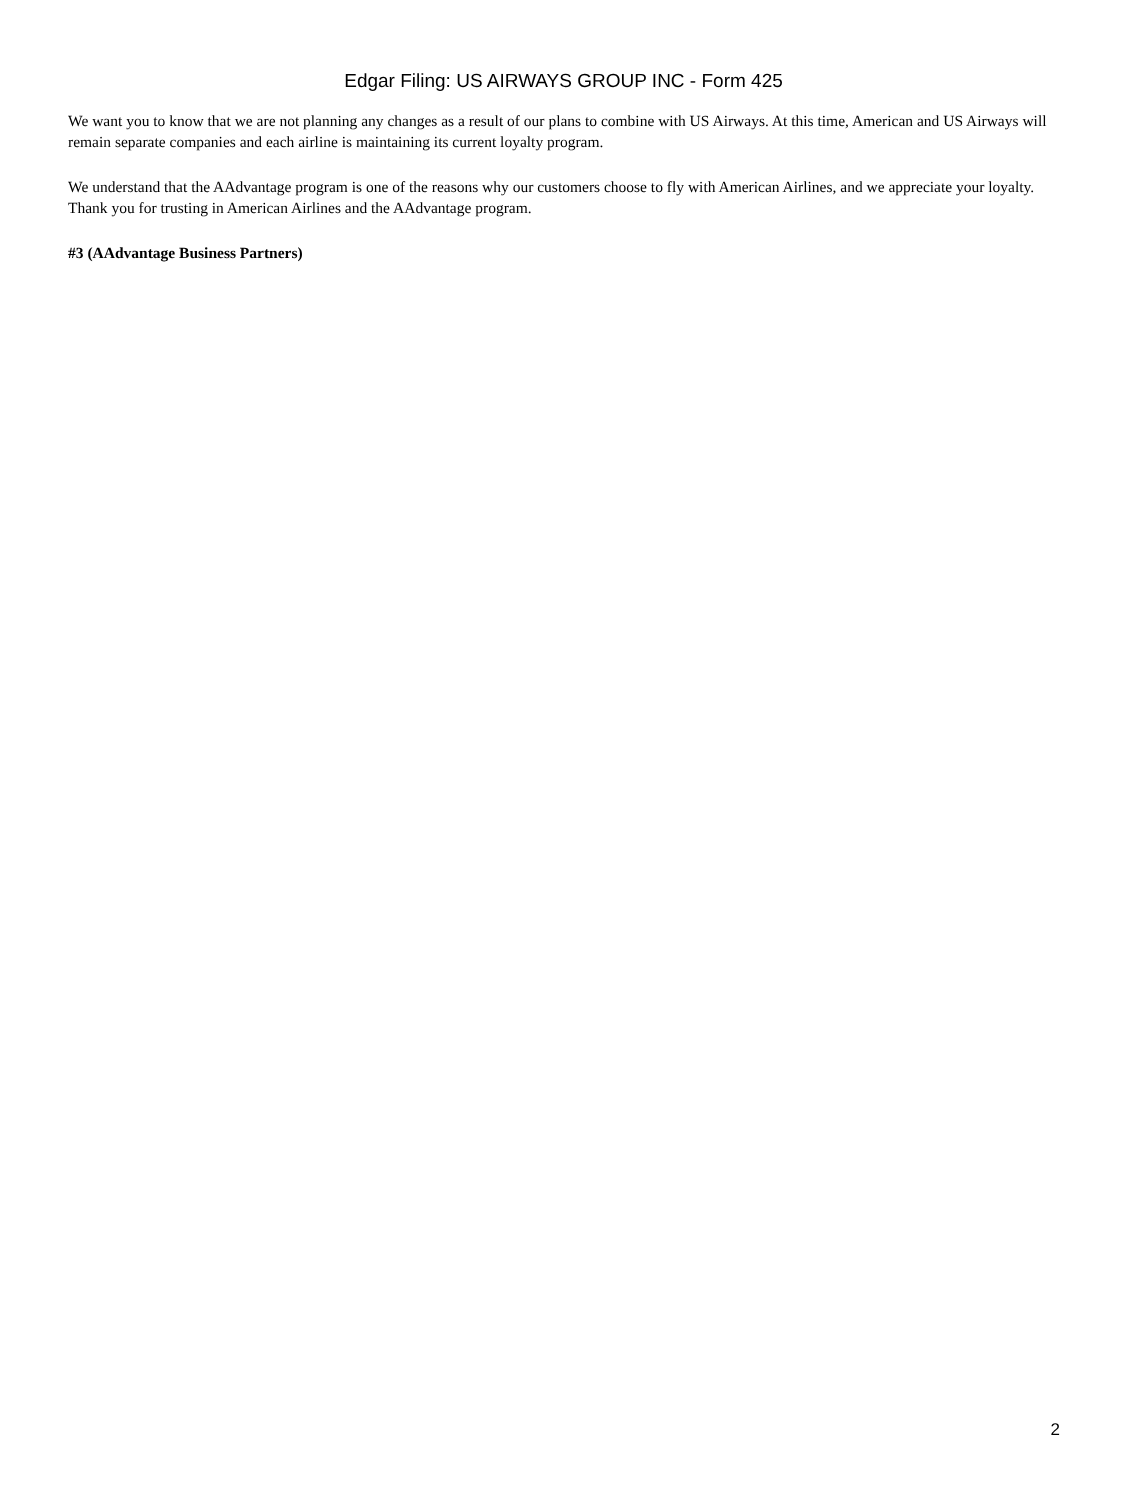Edgar Filing: US AIRWAYS GROUP INC - Form 425
We want you to know that we are not planning any changes as a result of our plans to combine with US Airways. At this time, American and US Airways will remain separate companies and each airline is maintaining its current loyalty program.
We understand that the AAdvantage program is one of the reasons why our customers choose to fly with American Airlines, and we appreciate your loyalty. Thank you for trusting in American Airlines and the AAdvantage program.
#3 (AAdvantage Business Partners)
2